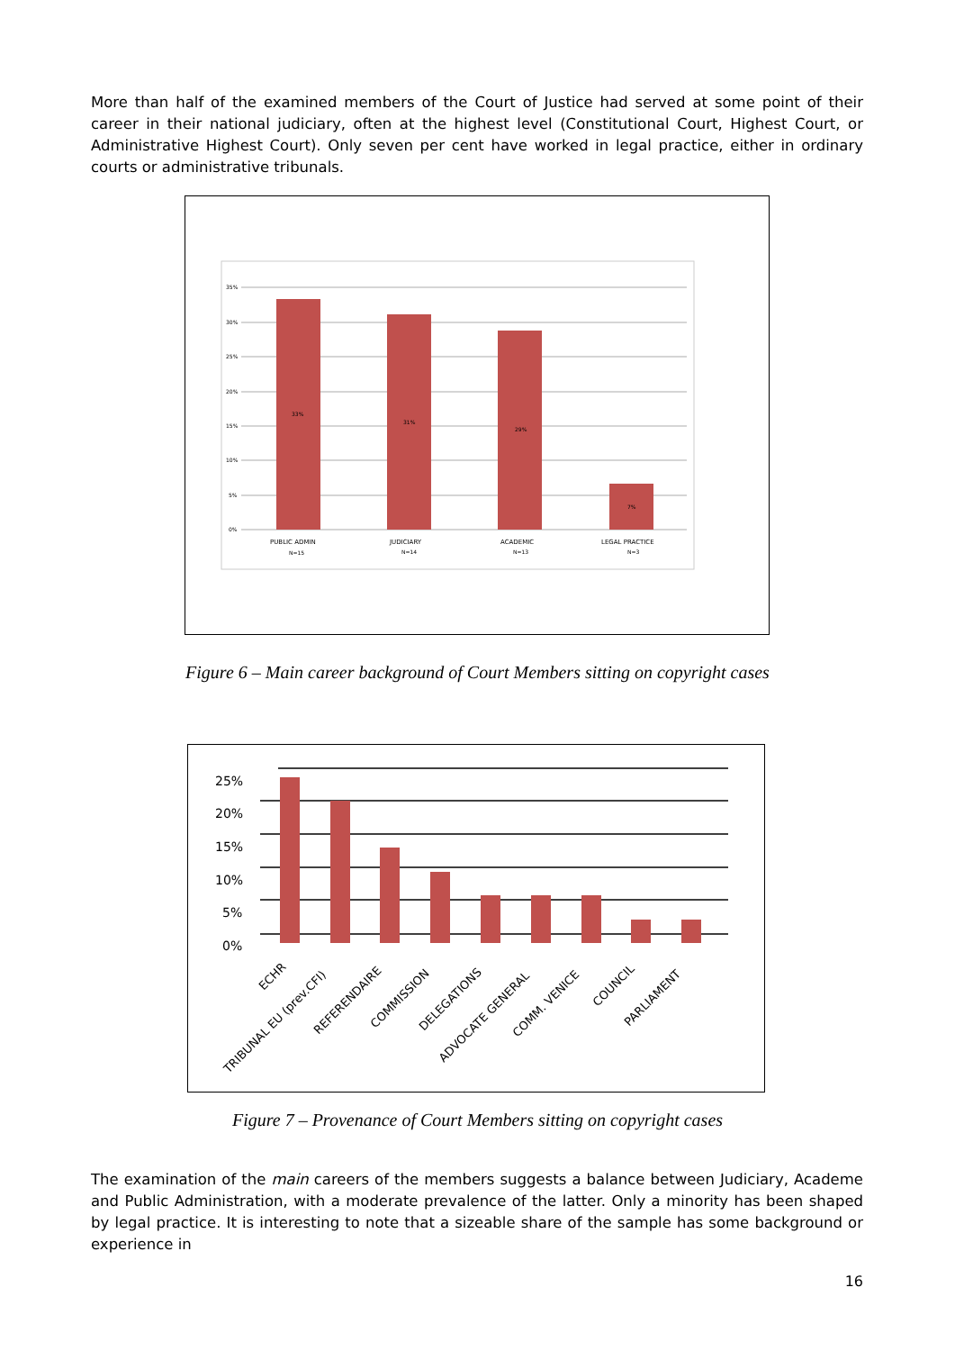More than half of the examined members of the Court of Justice had served at some point of their career in their national judiciary, often at the highest level (Constitutional Court, Highest Court, or Administrative Highest Court). Only seven per cent have worked in legal practice, either in ordinary courts or administrative tribunals.
35%
30%
25%
20%
15%
10%
5%
0%
33%
31%
29%
7%
PUBLIC ADMIN
N=15
JUDICIARY
N=14
ACADEMIC
N=13
LEGAL PRACTICE
N=3
Figure 6 – Main career background of Court Members sitting on copyright cases
25%
20%
15%
10%
5%
0%
ECHR
TRIBUNAL EU (prev.CFI)
REFERENDAIRE
COMMISSION
DELEGATIONS
ADVOCATE GENERAL
COMM. VENICE
COUNCIL
PARLIAMENT
Figure 7 – Provenance of Court Members sitting on copyright cases
The examination of the main careers of the members suggests a balance between Judiciary, Academe and Public Administration, with a moderate prevalence of the latter. Only a minority has been shaped by legal practice. It is interesting to note that a sizeable share of the sample has some background or experience in
16